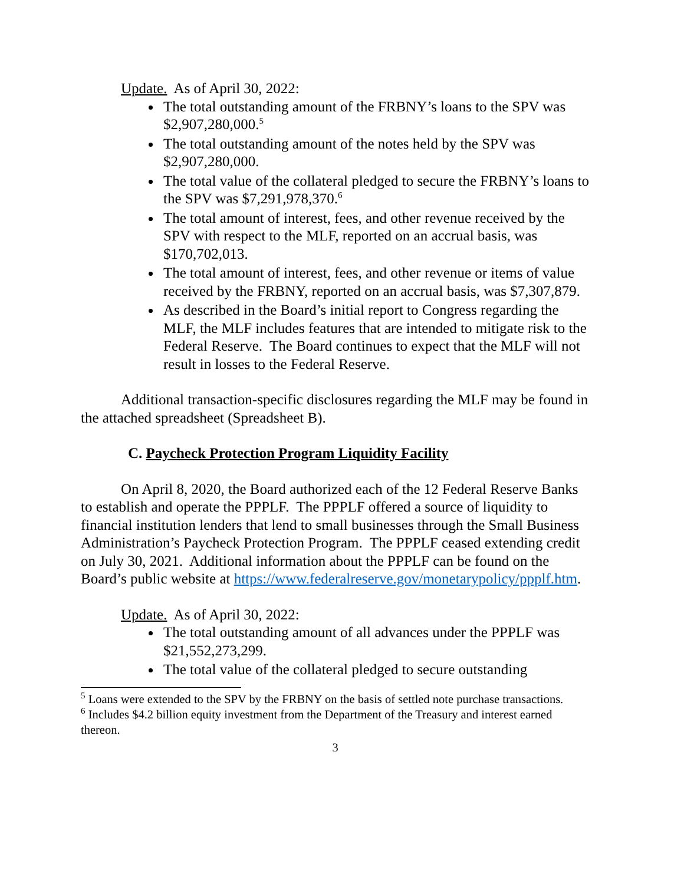Update. As of April 30, 2022:
The total outstanding amount of the FRBNY’s loans to the SPV was $2,907,280,000.<sup>5</sup>
The total outstanding amount of the notes held by the SPV was $2,907,280,000.
The total value of the collateral pledged to secure the FRBNY’s loans to the SPV was $7,291,978,370.<sup>6</sup>
The total amount of interest, fees, and other revenue received by the SPV with respect to the MLF, reported on an accrual basis, was $170,702,013.
The total amount of interest, fees, and other revenue or items of value received by the FRBNY, reported on an accrual basis, was $7,307,879.
As described in the Board’s initial report to Congress regarding the MLF, the MLF includes features that are intended to mitigate risk to the Federal Reserve. The Board continues to expect that the MLF will not result in losses to the Federal Reserve.
Additional transaction-specific disclosures regarding the MLF may be found in the attached spreadsheet (Spreadsheet B).
C. Paycheck Protection Program Liquidity Facility
On April 8, 2020, the Board authorized each of the 12 Federal Reserve Banks to establish and operate the PPPLF. The PPPLF offered a source of liquidity to financial institution lenders that lend to small businesses through the Small Business Administration’s Paycheck Protection Program. The PPPLF ceased extending credit on July 30, 2021. Additional information about the PPPLF can be found on the Board’s public website at https://www.federalreserve.gov/monetarypolicy/ppplf.htm.
Update. As of April 30, 2022:
The total outstanding amount of all advances under the PPPLF was $21,552,273,299.
The total value of the collateral pledged to secure outstanding
<sup>5</sup> Loans were extended to the SPV by the FRBNY on the basis of settled note purchase transactions.
<sup>6</sup> Includes $4.2 billion equity investment from the Department of the Treasury and interest earned thereon.
3